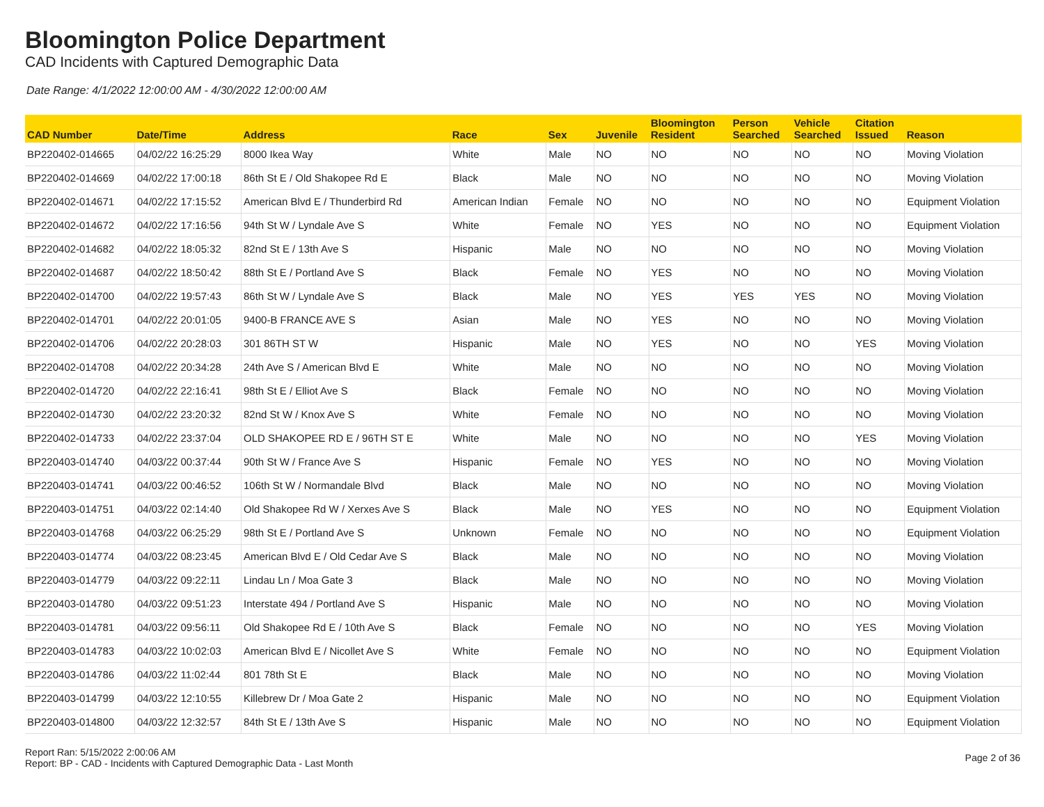Bloomington Police Department
CAD Incidents with Captured Demographic Data
Date Range: 4/1/2022 12:00:00 AM - 4/30/2022 12:00:00 AM
| CAD Number | Date/Time | Address | Race | Sex | Juvenile | Bloomington Resident | Person Searched | Vehicle Searched | Citation Issued | Reason |
| --- | --- | --- | --- | --- | --- | --- | --- | --- | --- | --- |
| BP220402-014665 | 04/02/22 16:25:29 | 8000 Ikea Way | White | Male | NO | NO | NO | NO | NO | Moving Violation |
| BP220402-014669 | 04/02/22 17:00:18 | 86th St E / Old Shakopee Rd E | Black | Male | NO | NO | NO | NO | NO | Moving Violation |
| BP220402-014671 | 04/02/22 17:15:52 | American Blvd E / Thunderbird Rd | American Indian | Female | NO | NO | NO | NO | NO | Equipment Violation |
| BP220402-014672 | 04/02/22 17:16:56 | 94th St W / Lyndale Ave S | White | Female | NO | YES | NO | NO | NO | Equipment Violation |
| BP220402-014682 | 04/02/22 18:05:32 | 82nd St E / 13th Ave S | Hispanic | Male | NO | NO | NO | NO | NO | Moving Violation |
| BP220402-014687 | 04/02/22 18:50:42 | 88th St E / Portland Ave S | Black | Female | NO | YES | NO | NO | NO | Moving Violation |
| BP220402-014700 | 04/02/22 19:57:43 | 86th St W / Lyndale Ave S | Black | Male | NO | YES | YES | YES | NO | Moving Violation |
| BP220402-014701 | 04/02/22 20:01:05 | 9400-B FRANCE AVE S | Asian | Male | NO | YES | NO | NO | NO | Moving Violation |
| BP220402-014706 | 04/02/22 20:28:03 | 301 86TH ST W | Hispanic | Male | NO | YES | NO | NO | YES | Moving Violation |
| BP220402-014708 | 04/02/22 20:34:28 | 24th Ave S / American Blvd E | White | Male | NO | NO | NO | NO | NO | Moving Violation |
| BP220402-014720 | 04/02/22 22:16:41 | 98th St E / Elliot Ave S | Black | Female | NO | NO | NO | NO | NO | Moving Violation |
| BP220402-014730 | 04/02/22 23:20:32 | 82nd St W / Knox Ave S | White | Female | NO | NO | NO | NO | NO | Moving Violation |
| BP220402-014733 | 04/02/22 23:37:04 | OLD SHAKOPEE RD E / 96TH ST E | White | Male | NO | NO | NO | NO | YES | Moving Violation |
| BP220403-014740 | 04/03/22 00:37:44 | 90th St W / France Ave S | Hispanic | Female | NO | YES | NO | NO | NO | Moving Violation |
| BP220403-014741 | 04/03/22 00:46:52 | 106th St W / Normandale Blvd | Black | Male | NO | NO | NO | NO | NO | Moving Violation |
| BP220403-014751 | 04/03/22 02:14:40 | Old Shakopee Rd W / Xerxes Ave S | Black | Male | NO | YES | NO | NO | NO | Equipment Violation |
| BP220403-014768 | 04/03/22 06:25:29 | 98th St E / Portland Ave S | Unknown | Female | NO | NO | NO | NO | NO | Equipment Violation |
| BP220403-014774 | 04/03/22 08:23:45 | American Blvd E / Old Cedar Ave S | Black | Male | NO | NO | NO | NO | NO | Moving Violation |
| BP220403-014779 | 04/03/22 09:22:11 | Lindau Ln / Moa Gate 3 | Black | Male | NO | NO | NO | NO | NO | Moving Violation |
| BP220403-014780 | 04/03/22 09:51:23 | Interstate 494 / Portland Ave S | Hispanic | Male | NO | NO | NO | NO | NO | Moving Violation |
| BP220403-014781 | 04/03/22 09:56:11 | Old Shakopee Rd E / 10th Ave S | Black | Female | NO | NO | NO | NO | YES | Moving Violation |
| BP220403-014783 | 04/03/22 10:02:03 | American Blvd E / Nicollet Ave S | White | Female | NO | NO | NO | NO | NO | Equipment Violation |
| BP220403-014786 | 04/03/22 11:02:44 | 801 78th St E | Black | Male | NO | NO | NO | NO | NO | Moving Violation |
| BP220403-014799 | 04/03/22 12:10:55 | Killebrew Dr / Moa Gate 2 | Hispanic | Male | NO | NO | NO | NO | NO | Equipment Violation |
| BP220403-014800 | 04/03/22 12:32:57 | 84th St E / 13th Ave S | Hispanic | Male | NO | NO | NO | NO | NO | Equipment Violation |
Report Ran: 5/15/2022 2:00:06 AM
Report: BP - CAD - Incidents with Captured Demographic Data - Last Month
Page 2 of 36